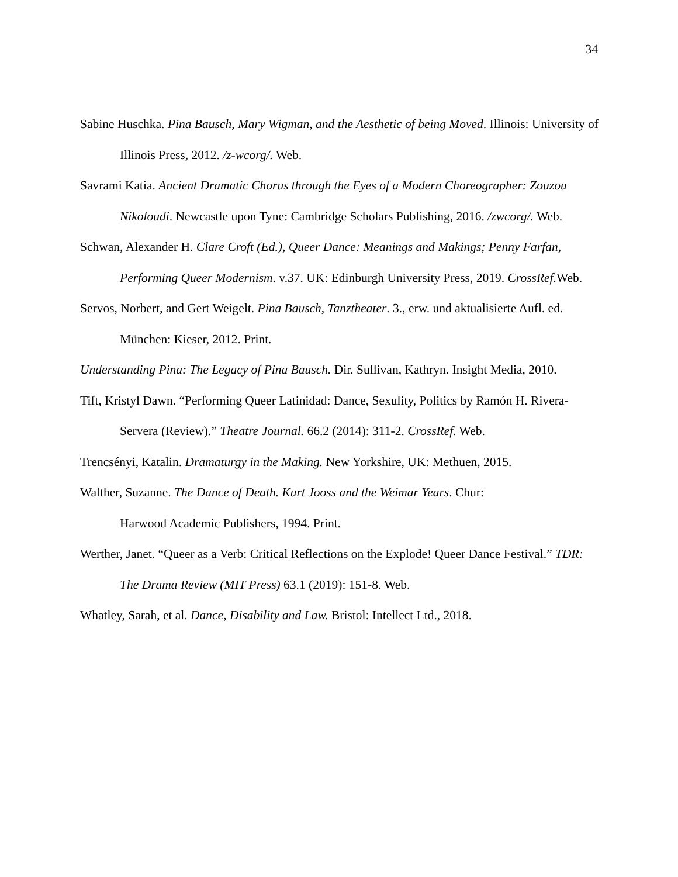34
Sabine Huschka. Pina Bausch, Mary Wigman, and the Aesthetic of being Moved. Illinois: University of Illinois Press, 2012. /z-wcorg/. Web.
Savrami Katia. Ancient Dramatic Chorus through the Eyes of a Modern Choreographer: Zouzou Nikoloudi. Newcastle upon Tyne: Cambridge Scholars Publishing, 2016. /zwcorg/. Web.
Schwan, Alexander H. Clare Croft (Ed.), Queer Dance: Meanings and Makings; Penny Farfan, Performing Queer Modernism. v.37. UK: Edinburgh University Press, 2019. CrossRef. Web.
Servos, Norbert, and Gert Weigelt. Pina Bausch, Tanztheater. 3., erw. und aktualisierte Aufl. ed. München: Kieser, 2012. Print.
Understanding Pina: The Legacy of Pina Bausch. Dir. Sullivan, Kathryn. Insight Media, 2010.
Tift, Kristyl Dawn. “Performing Queer Latinidad: Dance, Sexulity, Politics by Ramón H. Rivera-Servera (Review).” Theatre Journal. 66.2 (2014): 311-2. CrossRef. Web.
Trencsényi, Katalin. Dramaturgy in the Making. New Yorkshire, UK: Methuen, 2015.
Walther, Suzanne. The Dance of Death. Kurt Jooss and the Weimar Years. Chur:
Harwood Academic Publishers, 1994. Print.
Werther, Janet. “Queer as a Verb: Critical Reflections on the Explode! Queer Dance Festival.” TDR: The Drama Review (MIT Press) 63.1 (2019): 151-8. Web.
Whatley, Sarah, et al. Dance, Disability and Law. Bristol: Intellect Ltd., 2018.